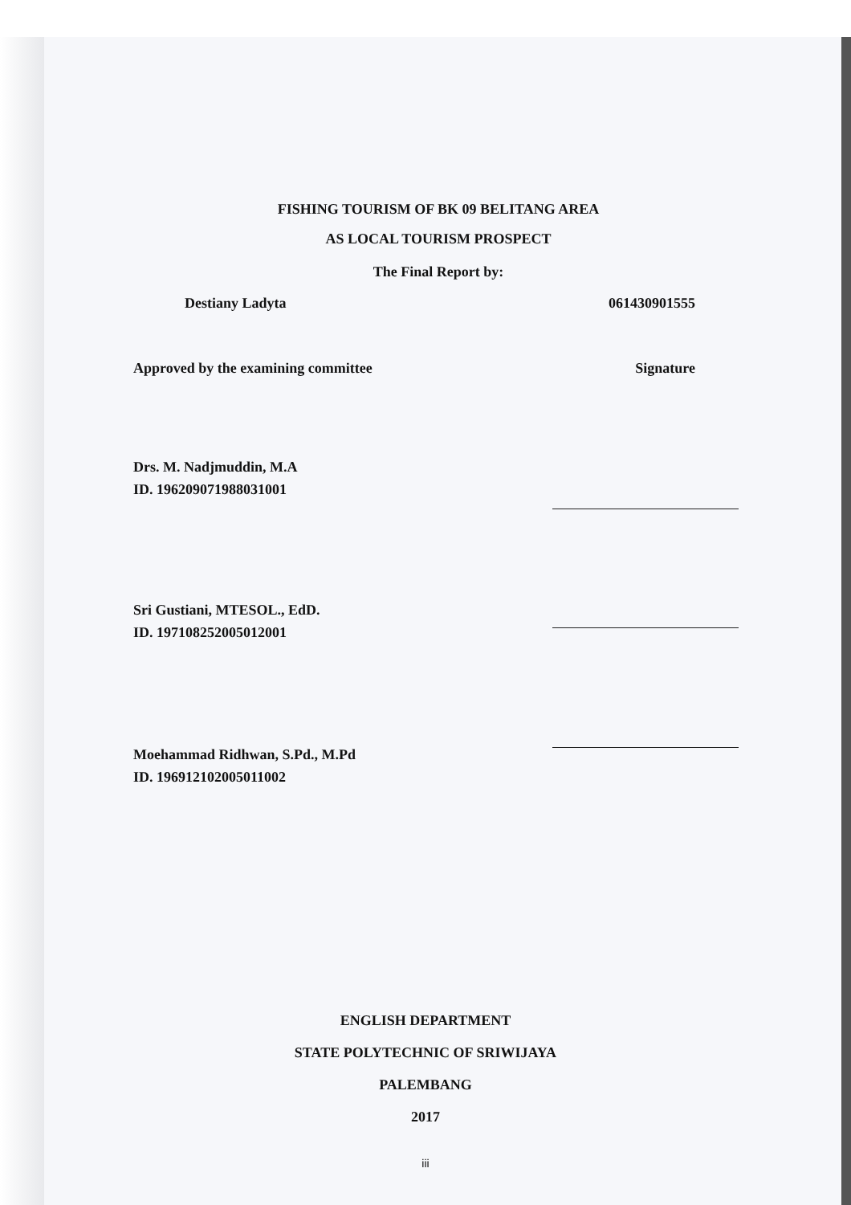FISHING TOURISM OF BK 09 BELITANG AREA
AS LOCAL TOURISM PROSPECT
The Final Report by:
Destiany Ladyta 061430901555
Approved by the examining committee Signature
Drs. M. Nadjmuddin, M.A
ID. 196209071988031001
Sri Gustiani, MTESOL., EdD.
ID. 197108252005012001
Moehammad Ridhwan, S.Pd., M.Pd
ID. 196912102005011002
ENGLISH DEPARTMENT
STATE POLYTECHNIC OF SRIWIJAYA
PALEMBANG
2017
iii